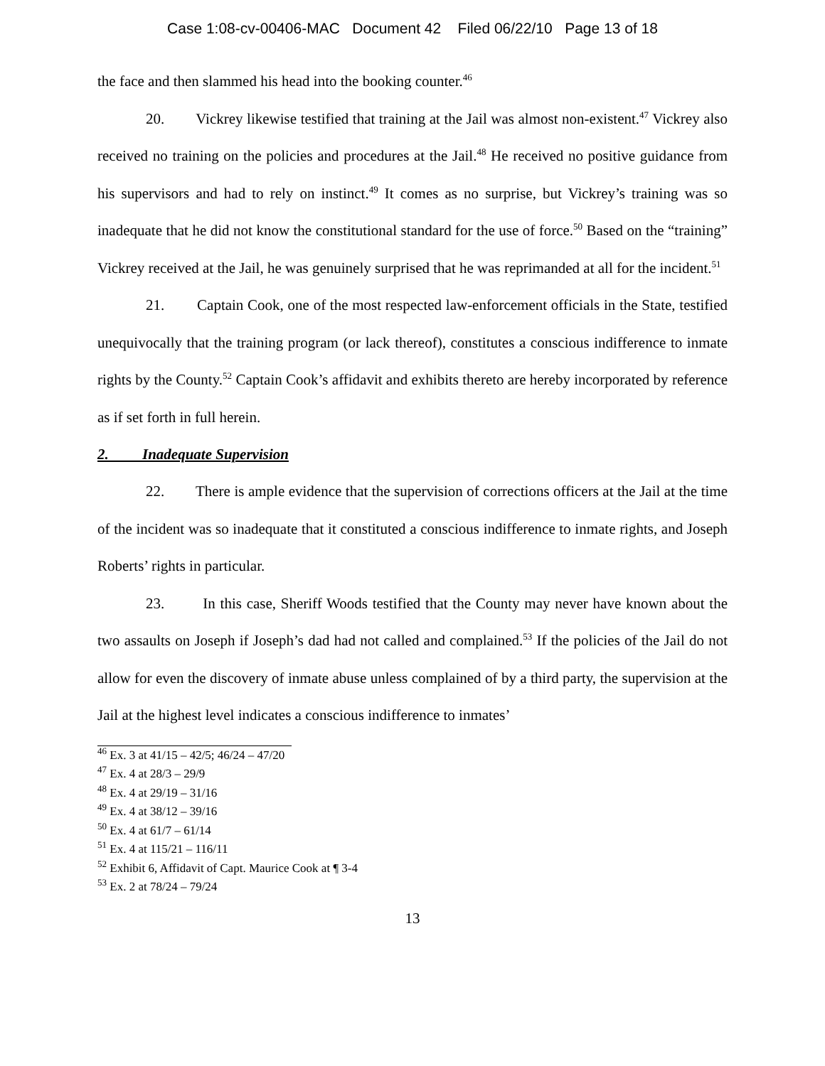Case 1:08-cv-00406-MAC Document 42 Filed 06/22/10 Page 13 of 18
the face and then slammed his head into the booking counter.<sup>46</sup>
20. Vickrey likewise testified that training at the Jail was almost non-existent.<sup>47</sup> Vickrey also received no training on the policies and procedures at the Jail.<sup>48</sup> He received no positive guidance from his supervisors and had to rely on instinct.<sup>49</sup> It comes as no surprise, but Vickrey’s training was so inadequate that he did not know the constitutional standard for the use of force.<sup>50</sup> Based on the “training” Vickrey received at the Jail, he was genuinely surprised that he was reprimanded at all for the incident.<sup>51</sup>
21. Captain Cook, one of the most respected law-enforcement officials in the State, testified unequivocally that the training program (or lack thereof), constitutes a conscious indifference to inmate rights by the County.<sup>52</sup> Captain Cook’s affidavit and exhibits thereto are hereby incorporated by reference as if set forth in full herein.
2. Inadequate Supervision
22. There is ample evidence that the supervision of corrections officers at the Jail at the time of the incident was so inadequate that it constituted a conscious indifference to inmate rights, and Joseph Roberts’ rights in particular.
23. In this case, Sheriff Woods testified that the County may never have known about the two assaults on Joseph if Joseph’s dad had not called and complained.<sup>53</sup> If the policies of the Jail do not allow for even the discovery of inmate abuse unless complained of by a third party, the supervision at the Jail at the highest level indicates a conscious indifference to inmates’
<sup>46</sup> Ex. 3 at 41/15 – 42/5; 46/24 – 47/20
<sup>47</sup> Ex. 4 at 28/3 – 29/9
<sup>48</sup> Ex. 4 at 29/19 – 31/16
<sup>49</sup> Ex. 4 at 38/12 – 39/16
<sup>50</sup> Ex. 4 at 61/7 – 61/14
<sup>51</sup> Ex. 4 at 115/21 – 116/11
<sup>52</sup> Exhibit 6, Affidavit of Capt. Maurice Cook at ¶ 3-4
<sup>53</sup> Ex. 2 at 78/24 – 79/24
13